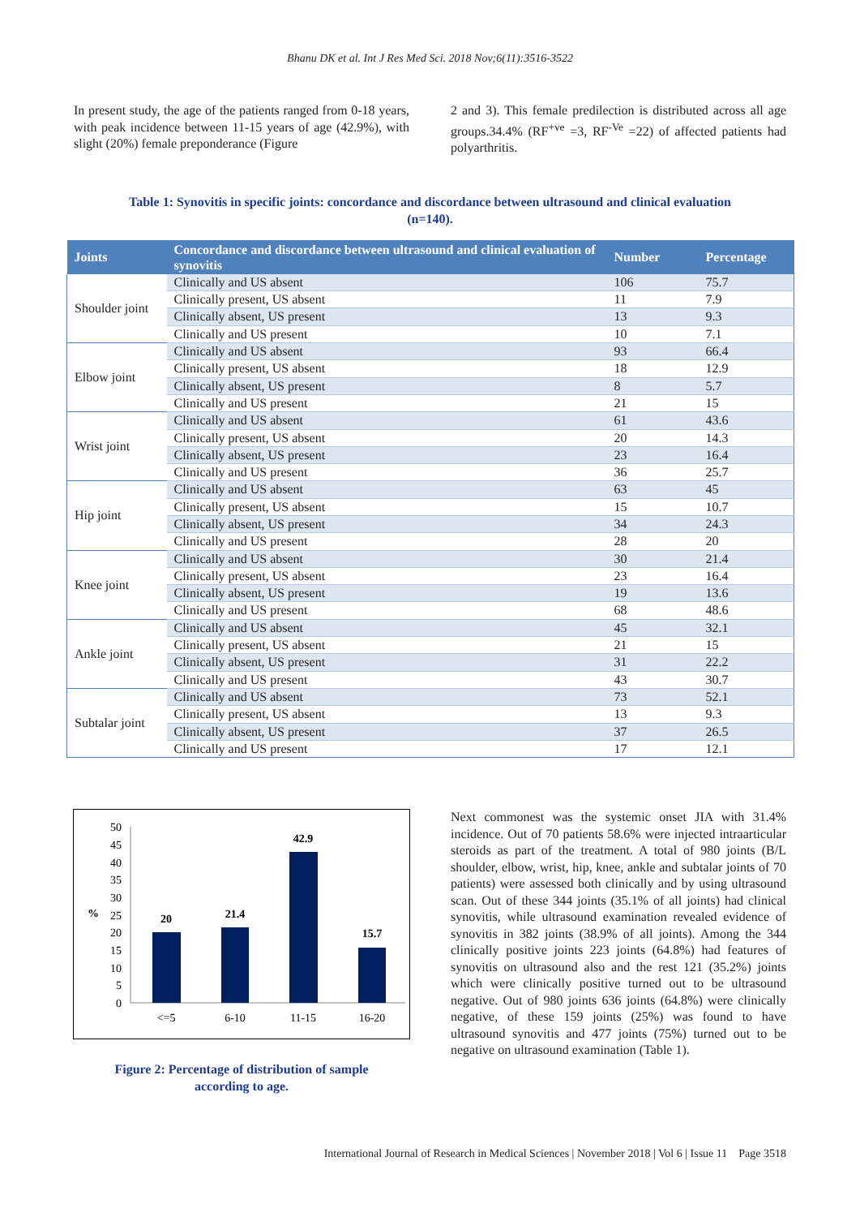Bhanu DK et al. Int J Res Med Sci. 2018 Nov;6(11):3516-3522
In present study, the age of the patients ranged from 0-18 years, with peak incidence between 11-15 years of age (42.9%), with slight (20%) female preponderance (Figure
2 and 3). This female predilection is distributed across all age groups.34.4% (RF<sup>+ve</sup> =3, RF<sup>-Ve</sup> =22) of affected patients had polyarthritis.
Table 1: Synovitis in specific joints: concordance and discordance between ultrasound and clinical evaluation
(n=140).
| Joints | Concordance and discordance between ultrasound and clinical evaluation of synovitis | Number | Percentage |
| --- | --- | --- | --- |
| Shoulder joint | Clinically and US absent | 106 | 75.7 |
| | Clinically present, US absent | 11 | 7.9 |
| | Clinically absent, US present | 13 | 9.3 |
| | Clinically and US present | 10 | 7.1 |
| Elbow joint | Clinically and US absent | 93 | 66.4 |
| | Clinically present, US absent | 18 | 12.9 |
| | Clinically absent, US present | 8 | 5.7 |
| | Clinically and US present | 21 | 15 |
| Wrist joint | Clinically and US absent | 61 | 43.6 |
| | Clinically present, US absent | 20 | 14.3 |
| | Clinically absent, US present | 23 | 16.4 |
| | Clinically and US present | 36 | 25.7 |
| Hip joint | Clinically and US absent | 63 | 45 |
| | Clinically present, US absent | 15 | 10.7 |
| | Clinically absent, US present | 34 | 24.3 |
| | Clinically and US present | 28 | 20 |
| Knee joint | Clinically and US absent | 30 | 21.4 |
| | Clinically present, US absent | 23 | 16.4 |
| | Clinically absent, US present | 19 | 13.6 |
| | Clinically and US present | 68 | 48.6 |
| Ankle joint | Clinically and US absent | 45 | 32.1 |
| | Clinically present, US absent | 21 | 15 |
| | Clinically absent, US present | 31 | 22.2 |
| | Clinically and US present | 43 | 30.7 |
| Subtalar joint | Clinically and US absent | 73 | 52.1 |
| | Clinically present, US absent | 13 | 9.3 |
| | Clinically absent, US present | 37 | 26.5 |
| | Clinically and US present | 17 | 12.1 |
50
45
40
35
30
25
20
15
10
5
0
%
20
21.4
42.9
15.7
<=5
6-10
11-15
16-20
Figure 2: Percentage of distribution of sample
according to age.
Next commonest was the systemic onset JIA with 31.4% incidence. Out of 70 patients 58.6% were injected intraarticular steroids as part of the treatment. A total of 980 joints (B/L shoulder, elbow, wrist, hip, knee, ankle and subtalar joints of 70 patients) were assessed both clinically and by using ultrasound scan. Out of these 344 joints (35.1% of all joints) had clinical synovitis, while ultrasound examination revealed evidence of synovitis in 382 joints (38.9% of all joints). Among the 344 clinically positive joints 223 joints (64.8%) had features of synovitis on ultrasound also and the rest 121 (35.2%) joints which were clinically positive turned out to be ultrasound negative. Out of 980 joints 636 joints (64.8%) were clinically negative, of these 159 joints (25%) was found to have ultrasound synovitis and 477 joints (75%) turned out to be negative on ultrasound examination (Table 1).
International Journal of Research in Medical Sciences | November 2018 | Vol 6 | Issue 11 Page 3518